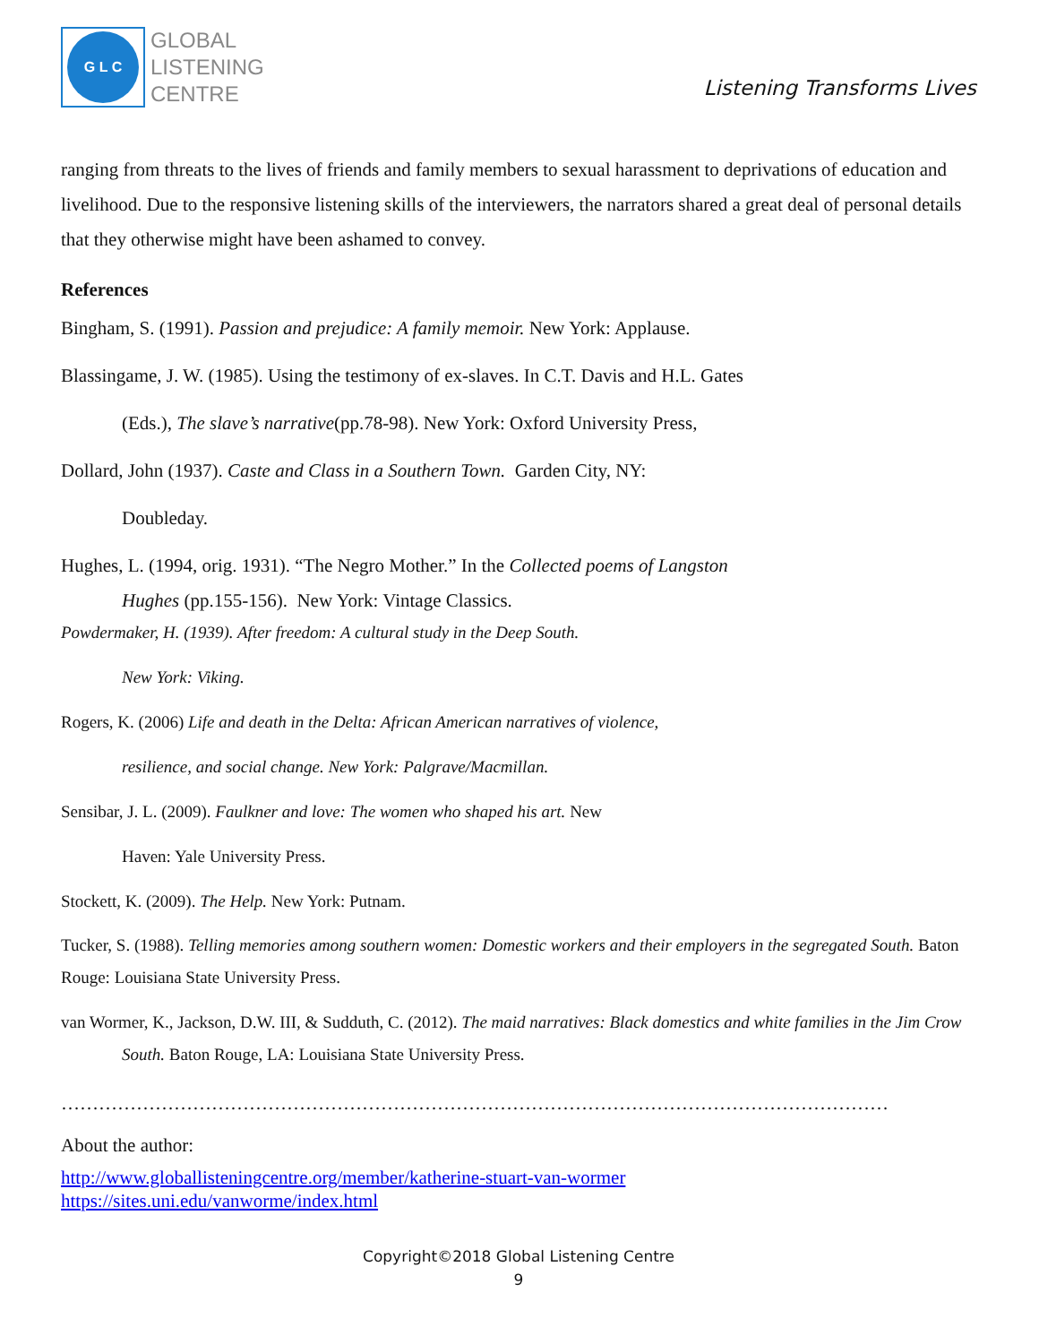G L C
GLOBAL
LISTENING
CENTRE
Listening Transforms Lives
ranging from threats to the lives of friends and family members to sexual harassment to deprivations of education and livelihood. Due to the responsive listening skills of the interviewers, the narrators shared a great deal of personal details that they otherwise might have been ashamed to convey.
References
Bingham, S. (1991). Passion and prejudice: A family memoir. New York: Applause.
Blassingame, J. W. (1985). Using the testimony of ex-slaves. In C.T. Davis and H.L. Gates
(Eds.), The slave’s narrative(pp.78-98). New York: Oxford University Press,
Dollard, John (1937). Caste and Class in a Southern Town. Garden City, NY:
Doubleday.
Hughes, L. (1994, orig. 1931). “The Negro Mother.” In the Collected poems of Langston
Hughes (pp.155-156). New York: Vintage Classics.
Powdermaker, H. (1939). After freedom: A cultural study in the Deep South.
New York: Viking.
Rogers, K. (2006) Life and death in the Delta: African American narratives of violence,
resilience, and social change. New York: Palgrave/Macmillan.
Sensibar, J. L. (2009). Faulkner and love: The women who shaped his art. New
Haven: Yale University Press.
Stockett, K. (2009). The Help. New York: Putnam.
Tucker, S. (1988). Telling memories among southern women: Domestic workers and their employers in the segregated South. Baton Rouge: Louisiana State University Press.
van Wormer, K., Jackson, D.W. III, & Sudduth, C. (2012). The maid narratives: Black domestics and white families in the Jim Crow South. Baton Rouge, LA: Louisiana State University Press.
……………………………………………………………………………………………………………………
About the author:
http://www.globallisteningcentre.org/member/katherine-stuart-van-wormer
https://sites.uni.edu/vanworme/index.html
Copyright©2018 Global Listening Centre
9